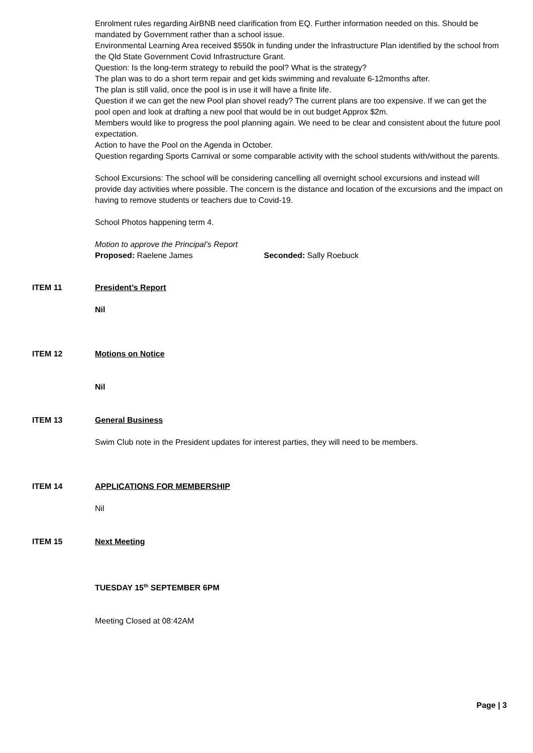Enrolment rules regarding AirBNB need clarification from EQ. Further information needed on this. Should be mandated by Government rather than a school issue.
Environmental Learning Area received $550k in funding under the Infrastructure Plan identified by the school from the Qld State Government Covid Infrastructure Grant.
Question: Is the long-term strategy to rebuild the pool? What is the strategy?
The plan was to do a short term repair and get kids swimming and revaluate 6-12months after.
The plan is still valid, once the pool is in use it will have a finite life.
Question if we can get the new Pool plan shovel ready? The current plans are too expensive. If we can get the pool open and look at drafting a new pool that would be in out budget Approx $2m.
Members would like to progress the pool planning again. We need to be clear and consistent about the future pool expectation.
Action to have the Pool on the Agenda in October.
Question regarding Sports Carnival or some comparable activity with the school students with/without the parents.
School Excursions: The school will be considering cancelling all overnight school excursions and instead will provide day activities where possible. The concern is the distance and location of the excursions and the impact on having to remove students or teachers due to Covid-19.
School Photos happening term 4.
Motion to approve the Principal’s Report
Proposed: Raelene James Seconded: Sally Roebuck
ITEM 11 President’s Report
Nil
ITEM 12 Motions on Notice
Nil
ITEM 13 General Business
Swim Club note in the President updates for interest parties, they will need to be members.
ITEM 14 APPLICATIONS FOR MEMBERSHIP
Nil
ITEM 15 Next Meeting
TUESDAY 15<sup>th</sup> SEPTEMBER 6PM
Meeting Closed at 08:42AM
Page | 3